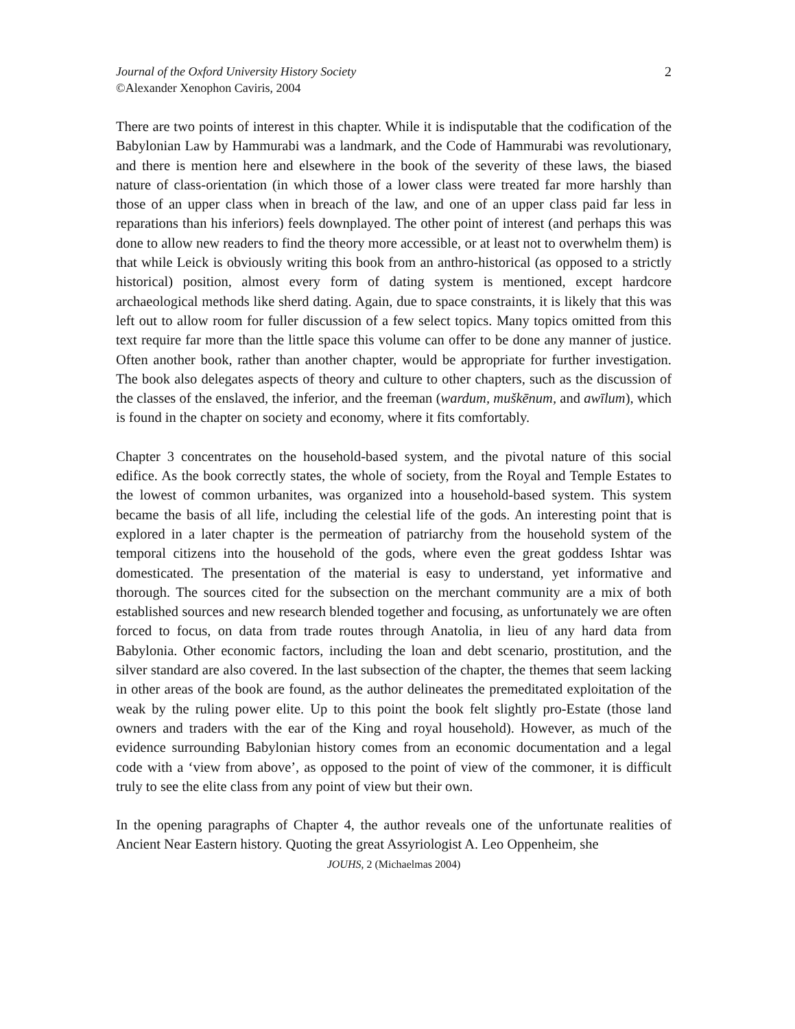Journal of the Oxford University History Society
©Alexander Xenophon Caviris, 2004
2
There are two points of interest in this chapter. While it is indisputable that the codification of the Babylonian Law by Hammurabi was a landmark, and the Code of Hammurabi was revolutionary, and there is mention here and elsewhere in the book of the severity of these laws, the biased nature of class-orientation (in which those of a lower class were treated far more harshly than those of an upper class when in breach of the law, and one of an upper class paid far less in reparations than his inferiors) feels downplayed. The other point of interest (and perhaps this was done to allow new readers to find the theory more accessible, or at least not to overwhelm them) is that while Leick is obviously writing this book from an anthro-historical (as opposed to a strictly historical) position, almost every form of dating system is mentioned, except hardcore archaeological methods like sherd dating. Again, due to space constraints, it is likely that this was left out to allow room for fuller discussion of a few select topics. Many topics omitted from this text require far more than the little space this volume can offer to be done any manner of justice. Often another book, rather than another chapter, would be appropriate for further investigation. The book also delegates aspects of theory and culture to other chapters, such as the discussion of the classes of the enslaved, the inferior, and the freeman (wardum, muškēnum, and awīlum), which is found in the chapter on society and economy, where it fits comfortably.
Chapter 3 concentrates on the household-based system, and the pivotal nature of this social edifice. As the book correctly states, the whole of society, from the Royal and Temple Estates to the lowest of common urbanites, was organized into a household-based system. This system became the basis of all life, including the celestial life of the gods. An interesting point that is explored in a later chapter is the permeation of patriarchy from the household system of the temporal citizens into the household of the gods, where even the great goddess Ishtar was domesticated. The presentation of the material is easy to understand, yet informative and thorough. The sources cited for the subsection on the merchant community are a mix of both established sources and new research blended together and focusing, as unfortunately we are often forced to focus, on data from trade routes through Anatolia, in lieu of any hard data from Babylonia. Other economic factors, including the loan and debt scenario, prostitution, and the silver standard are also covered. In the last subsection of the chapter, the themes that seem lacking in other areas of the book are found, as the author delineates the premeditated exploitation of the weak by the ruling power elite. Up to this point the book felt slightly pro-Estate (those land owners and traders with the ear of the King and royal household). However, as much of the evidence surrounding Babylonian history comes from an economic documentation and a legal code with a ‘view from above’, as opposed to the point of view of the commoner, it is difficult truly to see the elite class from any point of view but their own.
In the opening paragraphs of Chapter 4, the author reveals one of the unfortunate realities of Ancient Near Eastern history. Quoting the great Assyriologist A. Leo Oppenheim, she
JOUHS, 2 (Michaelmas 2004)